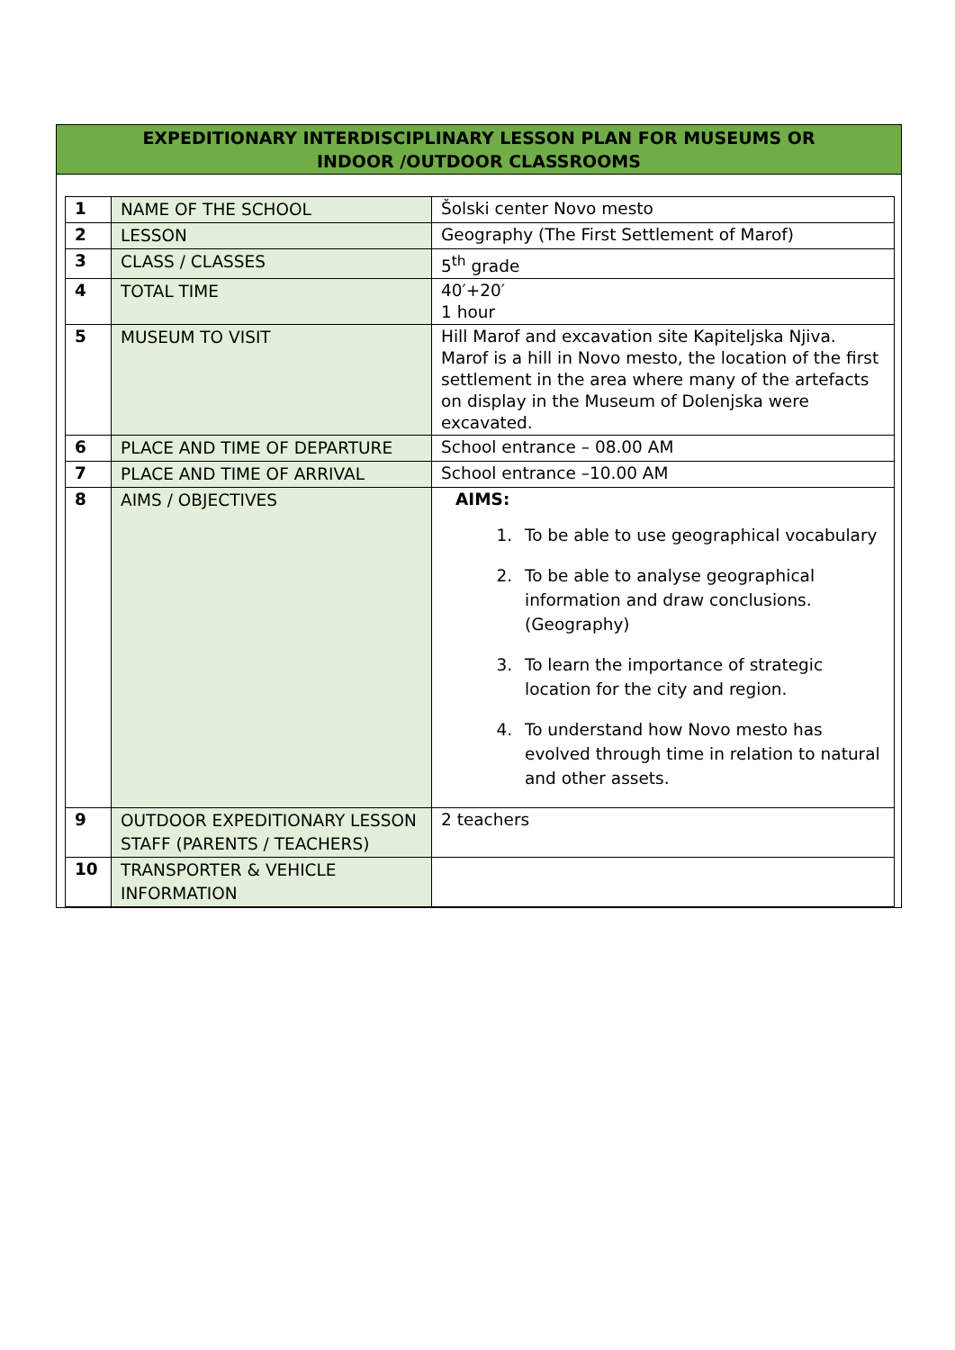EXPEDITIONARY INTERDISCIPLINARY LESSON PLAN FOR MUSEUMS OR
INDOOR /OUTDOOR CLASSROOMS
| 1 | NAME OF THE SCHOOL | Šolski center Novo mesto |
| 2 | LESSON | Geography (The First Settlement of Marof) |
| 3 | CLASS / CLASSES | 5<sup>th</sup> grade |
| 4 | TOTAL TIME | 40′+20′ 1 hour |
| 5 | MUSEUM TO VISIT | Hill Marof and excavation site Kapiteljska Njiva. Marof is a hill in Novo mesto, the location of the first settlement in the area where many of the artefacts on display in the Museum of Dolenjska were excavated. |
| 6 | PLACE AND TIME OF DEPARTURE | School entrance – 08.00 AM |
| 7 | PLACE AND TIME OF ARRIVAL | School entrance –10.00 AM |
| 8 | AIMS / OBJECTIVES | AIMS: 1. To be able to use geographical vocabulary 2. To be able to analyse geographical information and draw conclusions. (Geography) 3. To learn the importance of strategic location for the city and region. 4. To understand how Novo mesto has evolved through time in relation to natural and other assets. |
| 9 | OUTDOOR EXPEDITIONARY LESSON STAFF (PARENTS / TEACHERS) | 2 teachers |
| 10 | TRANSPORTER & VEHICLE INFORMATION | |